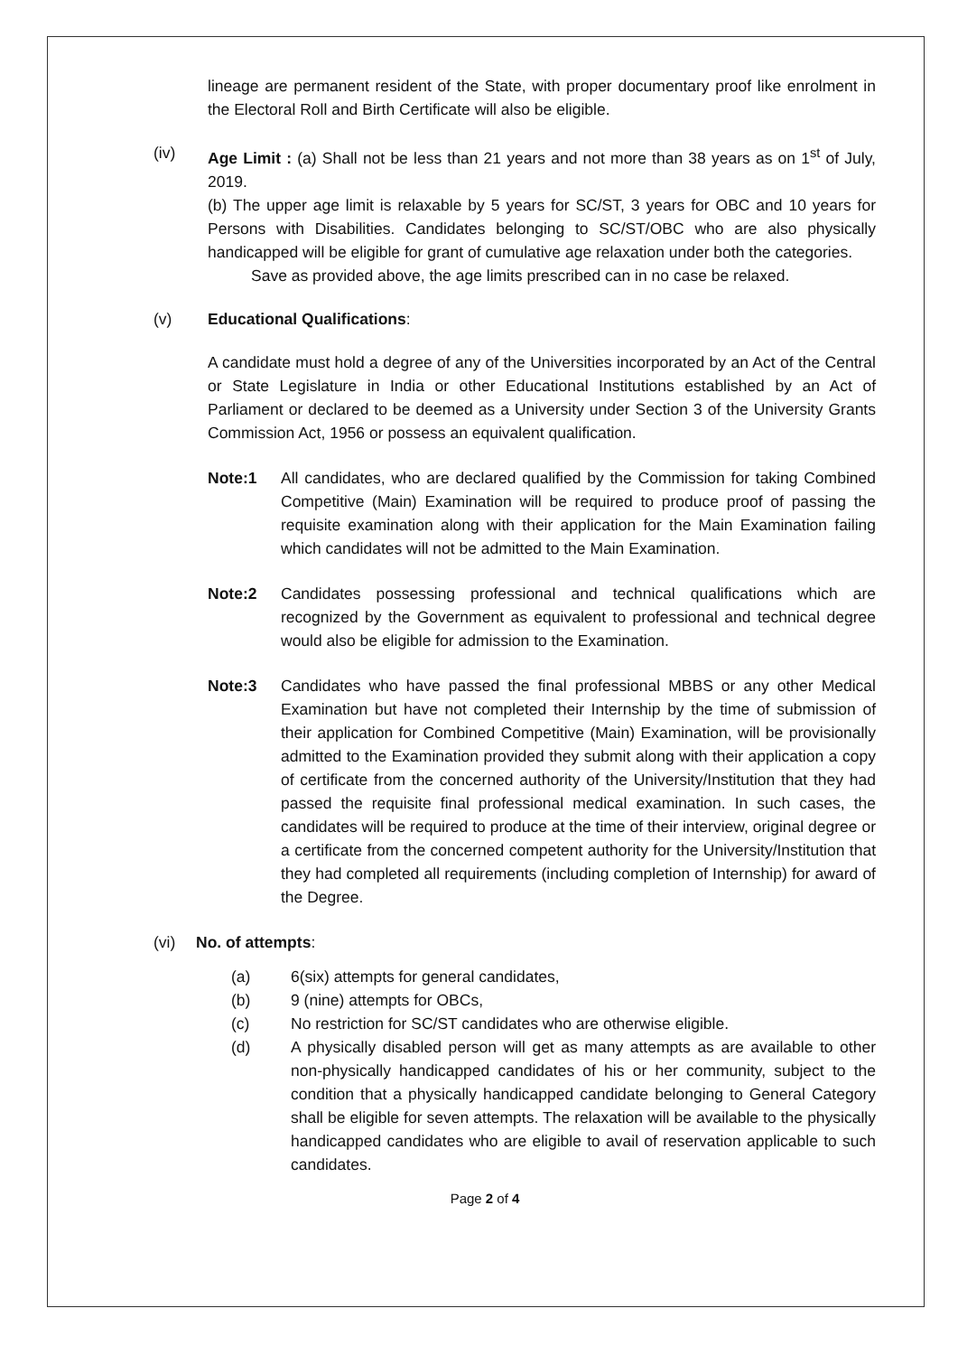lineage are permanent resident of the State, with proper documentary proof like enrolment in the Electoral Roll and Birth Certificate will also be eligible.
(iv) Age Limit : (a) Shall not be less than 21 years and not more than 38 years as on 1<sup>st</sup> of July, 2019.
(b) The upper age limit is relaxable by 5 years for SC/ST, 3 years for OBC and 10 years for Persons with Disabilities. Candidates belonging to SC/ST/OBC who are also physically handicapped will be eligible for grant of cumulative age relaxation under both the categories.
Save as provided above, the age limits prescribed can in no case be relaxed.
(v) Educational Qualifications:
A candidate must hold a degree of any of the Universities incorporated by an Act of the Central or State Legislature in India or other Educational Institutions established by an Act of Parliament or declared to be deemed as a University under Section 3 of the University Grants Commission Act, 1956 or possess an equivalent qualification.
Note:1 All candidates, who are declared qualified by the Commission for taking Combined Competitive (Main) Examination will be required to produce proof of passing the requisite examination along with their application for the Main Examination failing which candidates will not be admitted to the Main Examination.
Note:2 Candidates possessing professional and technical qualifications which are recognized by the Government as equivalent to professional and technical degree would also be eligible for admission to the Examination.
Note:3 Candidates who have passed the final professional MBBS or any other Medical Examination but have not completed their Internship by the time of submission of their application for Combined Competitive (Main) Examination, will be provisionally admitted to the Examination provided they submit along with their application a copy of certificate from the concerned authority of the University/Institution that they had passed the requisite final professional medical examination. In such cases, the candidates will be required to produce at the time of their interview, original degree or a certificate from the concerned competent authority for the University/Institution that they had completed all requirements (including completion of Internship) for award of the Degree.
(vi) No. of attempts:
(a) 6(six) attempts for general candidates,
(b) 9 (nine) attempts for OBCs,
(c) No restriction for SC/ST candidates who are otherwise eligible.
(d) A physically disabled person will get as many attempts as are available to other non-physically handicapped candidates of his or her community, subject to the condition that a physically handicapped candidate belonging to General Category shall be eligible for seven attempts. The relaxation will be available to the physically handicapped candidates who are eligible to avail of reservation applicable to such candidates.
Page 2 of 4